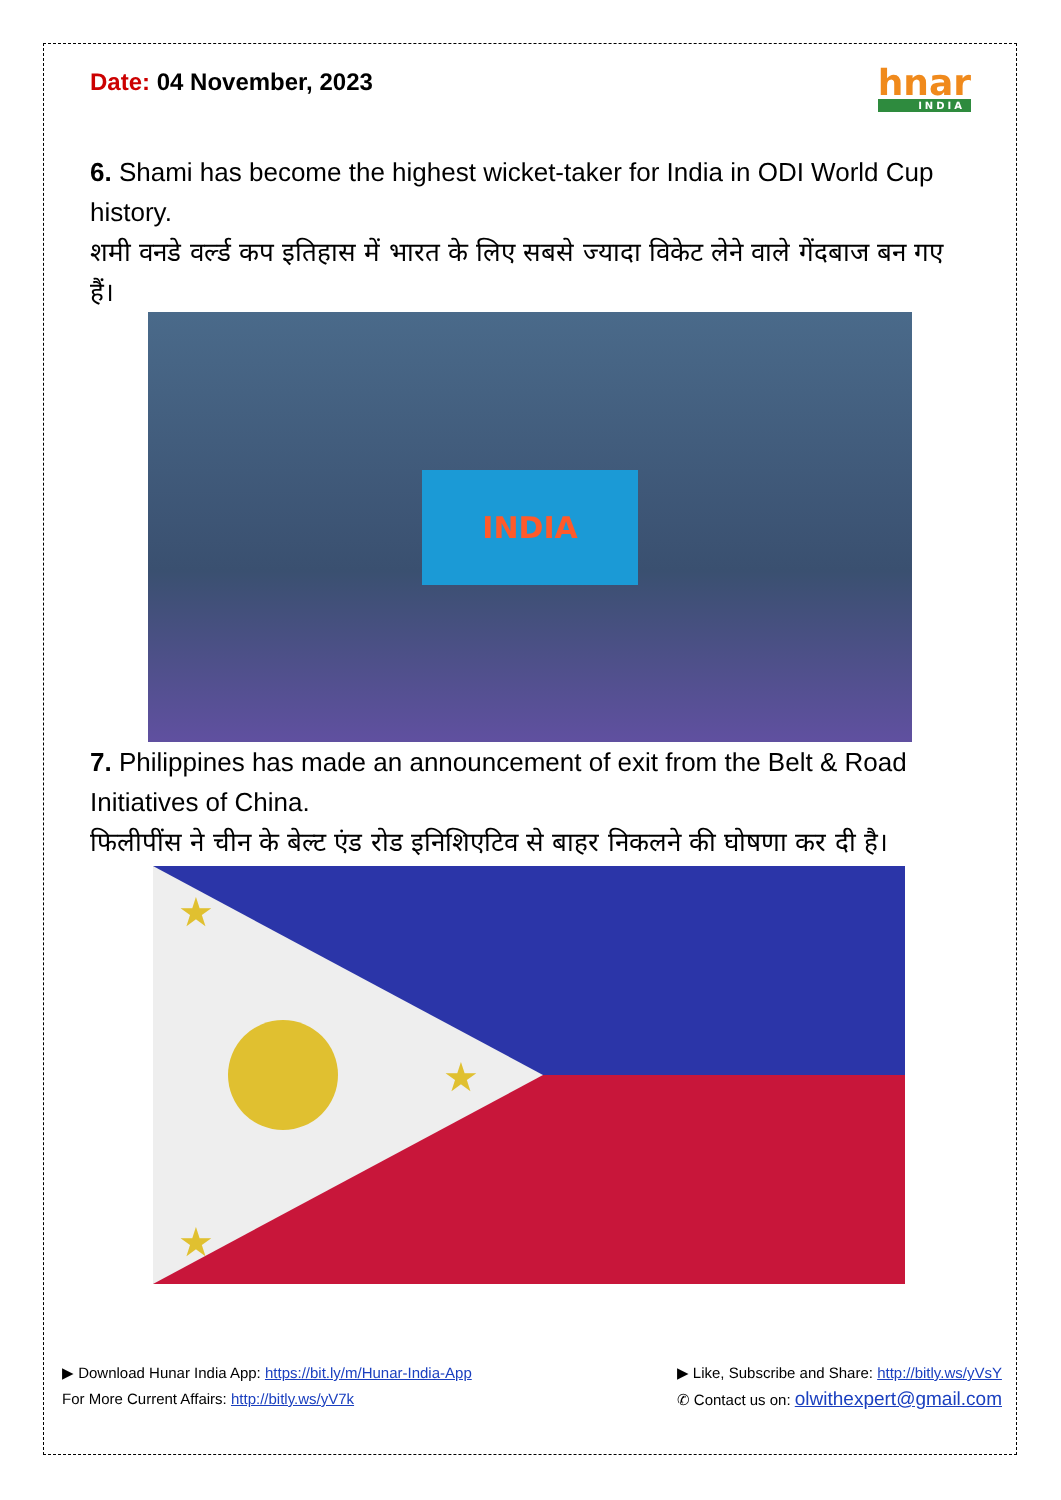Date: 04 November, 2023
hnar
INDIA
6. Shami has become the highest wicket-taker for India in ODI World Cup history.
शमी वनडे वर्ल्ड कप इतिहास में भारत के लिए सबसे ज्यादा विकेट लेने वाले गेंदबाज बन गए हैं।
INDIA
7. Philippines has made an announcement of exit from the Belt & Road Initiatives of China.
फिलीपींस ने चीन के बेल्ट एंड रोड इनिशिएटिव से बाहर निकलने की घोषणा कर दी है।
★
★
★
▶ Download Hunar India App: https://bit.ly/m/Hunar-India-App
For More Current Affairs: http://bitly.ws/yV7k
▶ Like, Subscribe and Share: http://bitly.ws/yVsY
✆ Contact us on: olwithexpert@gmail.com